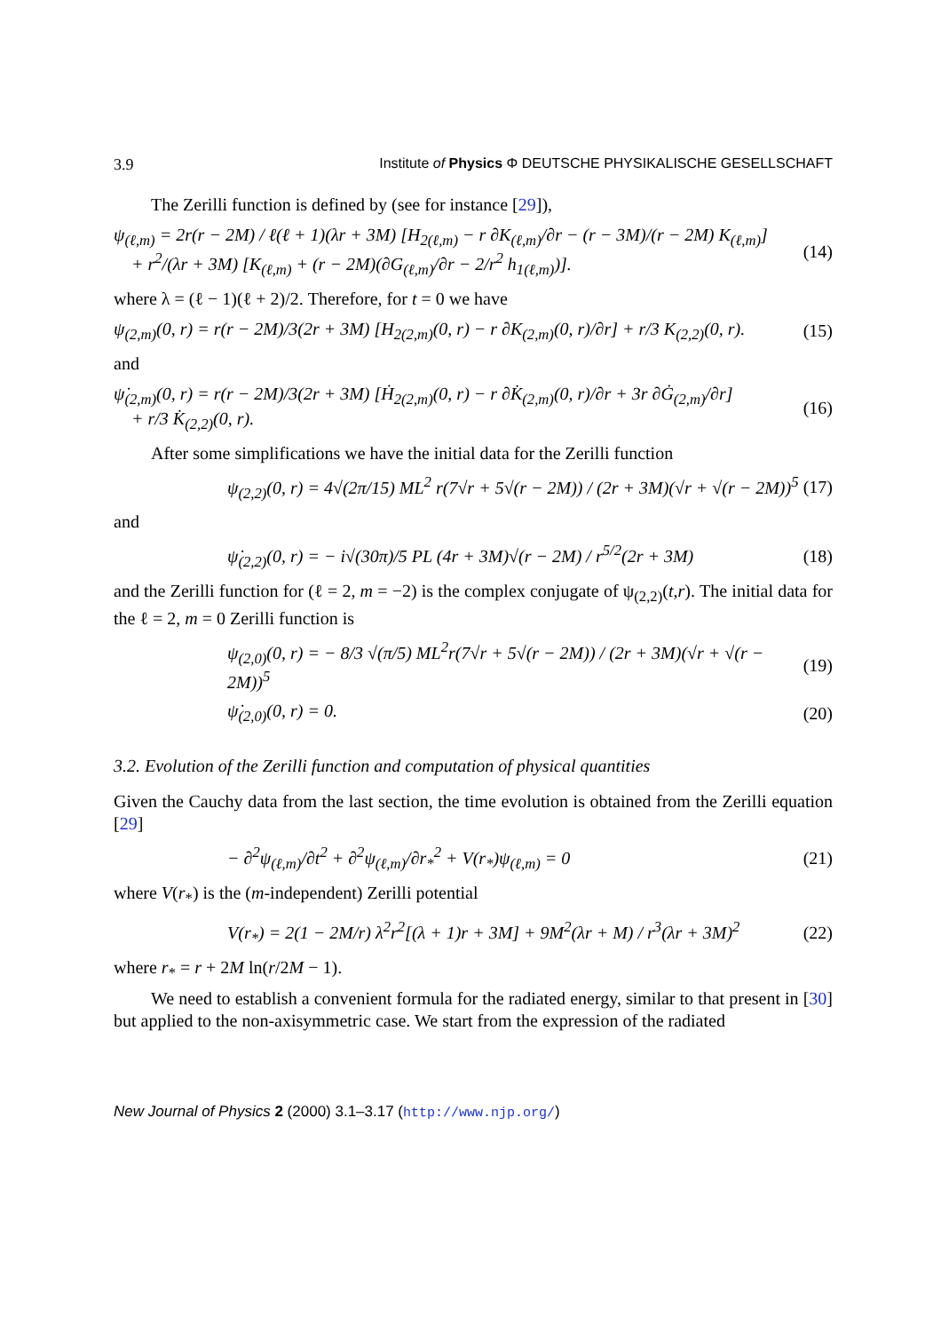3.9 Institute of Physics Φ DEUTSCHE PHYSIKALISCHE GESELLSCHAFT
The Zerilli function is defined by (see for instance [29]),
ψ<sub>(ℓ,m)</sub> = 2r(r − 2M) / ℓ(ℓ + 1)(λr + 3M) [H<sub>2(ℓ,m)</sub> − r ∂K<sub>(ℓ,m)</sub>/∂r − (r − 3M)/(r − 2M) K<sub>(ℓ,m)</sub>]
+ r<sup>2</sup>/(λr + 3M) [K<sub>(ℓ,m)</sub> + (r − 2M)(∂G<sub>(ℓ,m)</sub>/∂r − 2/r<sup>2</sup> h<sub>1(ℓ,m)</sub>)]. (14)
where λ = (ℓ − 1)(ℓ + 2)/2. Therefore, for t = 0 we have
ψ<sub>(2,m)</sub>(0, r) = r(r − 2M)/3(2r + 3M) [H<sub>2(2,m)</sub>(0, r) − r ∂K<sub>(2,m)</sub>(0, r)/∂r] + r/3 K<sub>(2,2)</sub>(0, r). (15)
and
ψ̇<sub>(2,m)</sub>(0, r) = r(r − 2M)/3(2r + 3M) [Ḣ<sub>2(2,m)</sub>(0, r) − r ∂K̇<sub>(2,m)</sub>(0, r)/∂r + 3r ∂Ġ<sub>(2,m)</sub>/∂r]
+ r/3 K̇<sub>(2,2)</sub>(0, r). (16)
After some simplifications we have the initial data for the Zerilli function
ψ<sub>(2,2)</sub>(0, r) = 4√(2π/15) ML<sup>2</sup> r(7√r + 5√(r − 2M)) / (2r + 3M)(√r + √(r − 2M))<sup>5</sup> (17)
and
ψ̇<sub>(2,2)</sub>(0, r) = − i√(30π)/5 PL (4r + 3M)√(r − 2M) / r<sup>5/2</sup>(2r + 3M) (18)
and the Zerilli function for (ℓ = 2, m = −2) is the complex conjugate of ψ<sub>(2,2)</sub>(t,r). The initial data for the ℓ = 2, m = 0 Zerilli function is
ψ<sub>(2,0)</sub>(0, r) = − 8/3 √(π/5) ML<sup>2</sup>r(7√r + 5√(r − 2M)) / (2r + 3M)(√r + √(r − 2M))<sup>5</sup> (19)
ψ̇<sub>(2,0)</sub>(0, r) = 0. (20)
3.2. Evolution of the Zerilli function and computation of physical quantities
Given the Cauchy data from the last section, the time evolution is obtained from the Zerilli equation [29]
− ∂<sup>2</sup>ψ<sub>(ℓ,m)</sub>/∂t<sup>2</sup> + ∂<sup>2</sup>ψ<sub>(ℓ,m)</sub>/∂r<sub>*</sub><sup>2</sup> + V(r<sub>*</sub>)ψ<sub>(ℓ,m)</sub> = 0 (21)
where V(r<sub>*</sub>) is the (m-independent) Zerilli potential
V(r<sub>*</sub>) = 2(1 − 2M/r) λ<sup>2</sup>r<sup>2</sup>[(λ + 1)r + 3M] + 9M<sup>2</sup>(λr + M) / r<sup>3</sup>(λr + 3M)<sup>2</sup> (22)
where r<sub>*</sub> = r + 2M ln(r/2M − 1).
We need to establish a convenient formula for the radiated energy, similar to that present in [30] but applied to the non-axisymmetric case. We start from the expression of the radiated
New Journal of Physics 2 (2000) 3.1–3.17 (http://www.njp.org/)